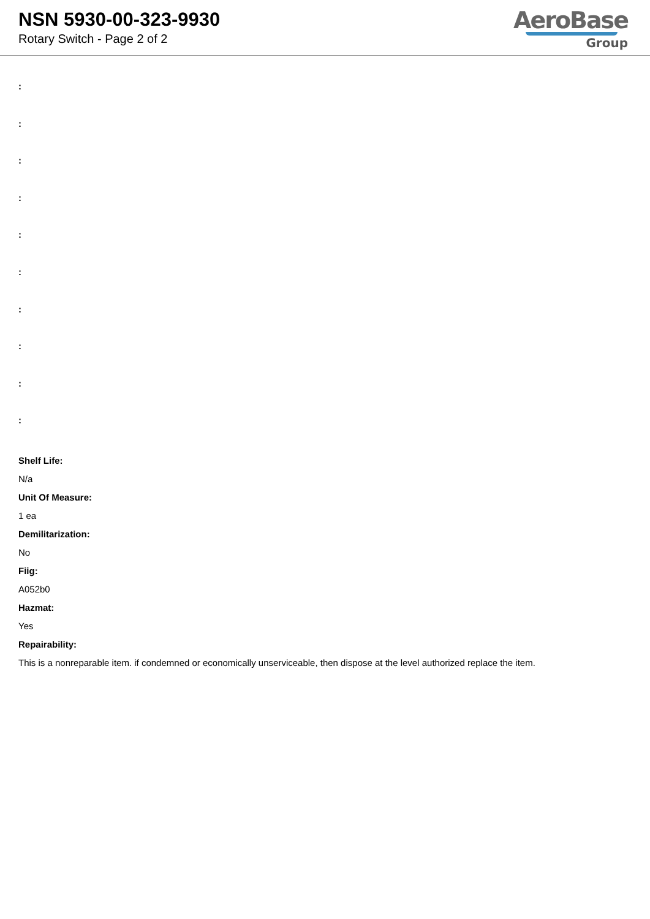NSN 5930-00-323-9930
Rotary Switch - Page 2 of 2
AeroBase
Group
:
:
:
:
:
:
:
:
:
:
Shelf Life:
N/a
Unit Of Measure:
1 ea
Demilitarization:
No
Fiig:
A052b0
Hazmat:
Yes
Repairability:
This is a nonreparable item. if condemned or economically unserviceable, then dispose at the level authorized replace the item.